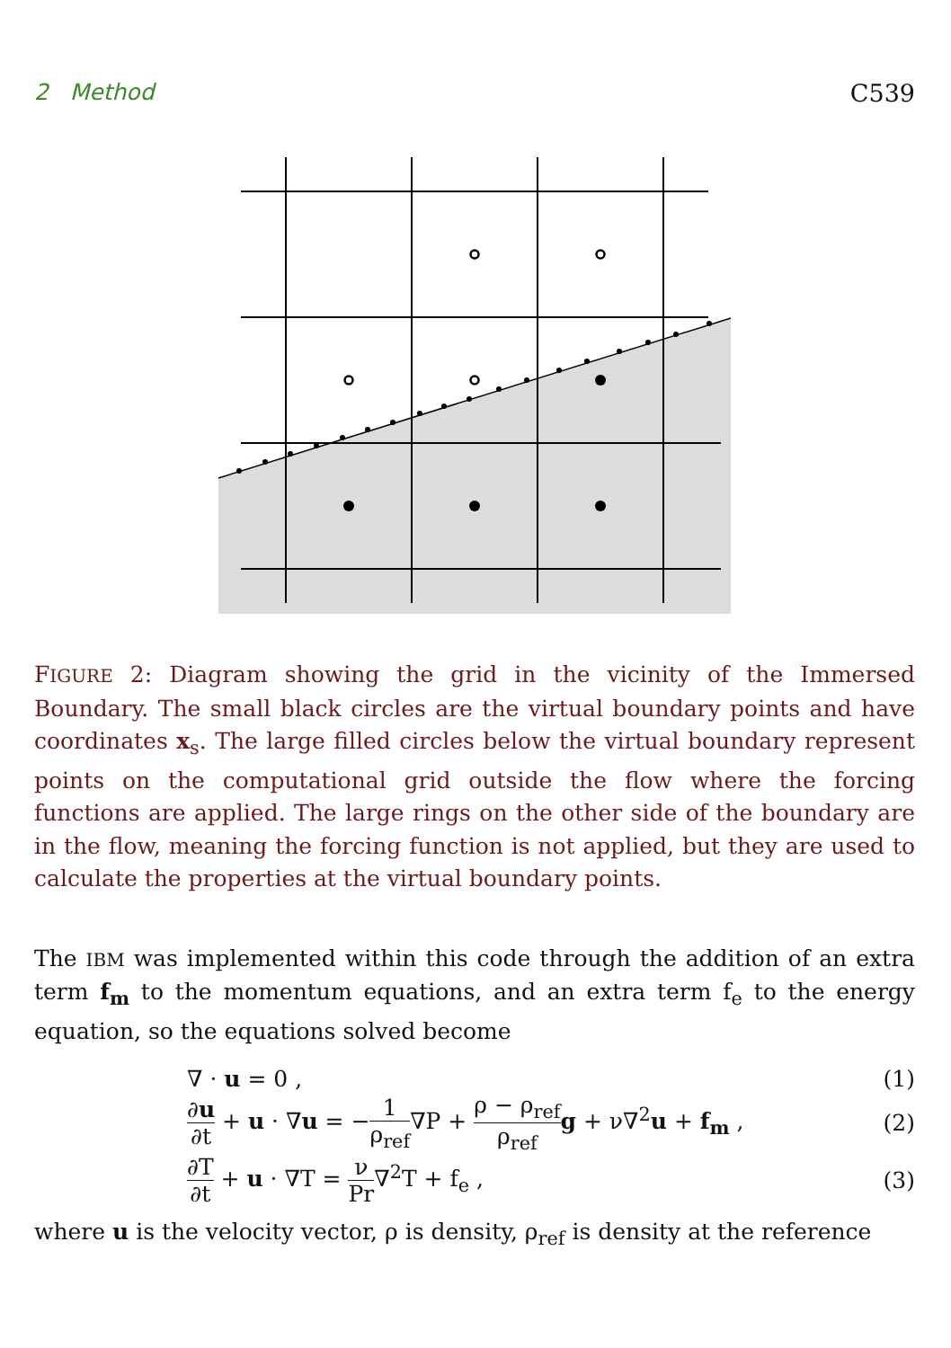2 Method C539
FIGURE 2: Diagram showing the grid in the vicinity of the Immersed Boundary. The small black circles are the virtual boundary points and have coordinates x<sub>s</sub>. The large filled circles below the virtual boundary represent points on the computational grid outside the flow where the forcing functions are applied. The large rings on the other side of the boundary are in the flow, meaning the forcing function is not applied, but they are used to calculate the properties at the virtual boundary points.
The IBM was implemented within this code through the addition of an extra term f<sub>m</sub> to the momentum equations, and an extra term f<sub>e</sub> to the energy equation, so the equations solved become
∇ · u = 0 , (1)
∂u ∂t + u · ∇u = −1 ρ<sub>ref</sub>∇P + ρ − ρ<sub>ref</sub> ρ<sub>ref</sub> g + ν∇<sup>2</sup>u + f<sub>m</sub> , (2)
∂T ∂t + u · ∇T = ν Pr∇<sup>2</sup>T + f<sub>e</sub> , (3)
where u is the velocity vector, ρ is density, ρ<sub>ref</sub> is density at the reference